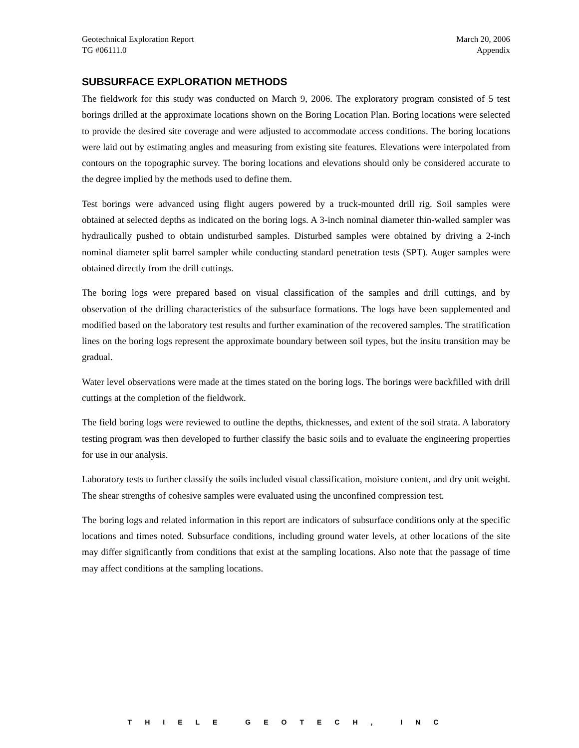Geotechnical Exploration Report
TG #06111.0
March 20, 2006
Appendix
SUBSURFACE EXPLORATION METHODS
The fieldwork for this study was conducted on March 9, 2006. The exploratory program consisted of 5 test borings drilled at the approximate locations shown on the Boring Location Plan. Boring locations were selected to provide the desired site coverage and were adjusted to accommodate access conditions. The boring locations were laid out by estimating angles and measuring from existing site features. Elevations were interpolated from contours on the topographic survey. The boring locations and elevations should only be considered accurate to the degree implied by the methods used to define them.
Test borings were advanced using flight augers powered by a truck-mounted drill rig. Soil samples were obtained at selected depths as indicated on the boring logs. A 3-inch nominal diameter thin-walled sampler was hydraulically pushed to obtain undisturbed samples. Disturbed samples were obtained by driving a 2-inch nominal diameter split barrel sampler while conducting standard penetration tests (SPT). Auger samples were obtained directly from the drill cuttings.
The boring logs were prepared based on visual classification of the samples and drill cuttings, and by observation of the drilling characteristics of the subsurface formations. The logs have been supplemented and modified based on the laboratory test results and further examination of the recovered samples. The stratification lines on the boring logs represent the approximate boundary between soil types, but the insitu transition may be gradual.
Water level observations were made at the times stated on the boring logs. The borings were backfilled with drill cuttings at the completion of the fieldwork.
The field boring logs were reviewed to outline the depths, thicknesses, and extent of the soil strata. A laboratory testing program was then developed to further classify the basic soils and to evaluate the engineering properties for use in our analysis.
Laboratory tests to further classify the soils included visual classification, moisture content, and dry unit weight. The shear strengths of cohesive samples were evaluated using the unconfined compression test.
The boring logs and related information in this report are indicators of subsurface conditions only at the specific locations and times noted. Subsurface conditions, including ground water levels, at other locations of the site may differ significantly from conditions that exist at the sampling locations. Also note that the passage of time may affect conditions at the sampling locations.
THIELE GEOTECH, INC